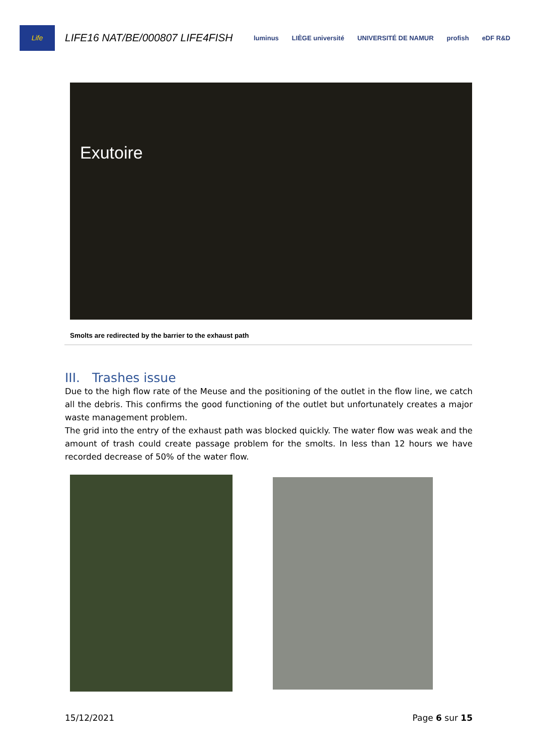Life
LIFE16 NAT/BE/000807 LIFE4FISH
luminus LIÈGE université UNIVERSITÉ DE NAMUR profish eDF R&D
Exutoire
Smolts are redirected by the barrier to the exhaust path
III. Trashes issue
Due to the high flow rate of the Meuse and the positioning of the outlet in the flow line, we catch all the debris. This confirms the good functioning of the outlet but unfortunately creates a major waste management problem.
The grid into the entry of the exhaust path was blocked quickly. The water flow was weak and the amount of trash could create passage problem for the smolts. In less than 12 hours we have recorded decrease of 50% of the water flow.
15/12/2021 Page 6 sur 15